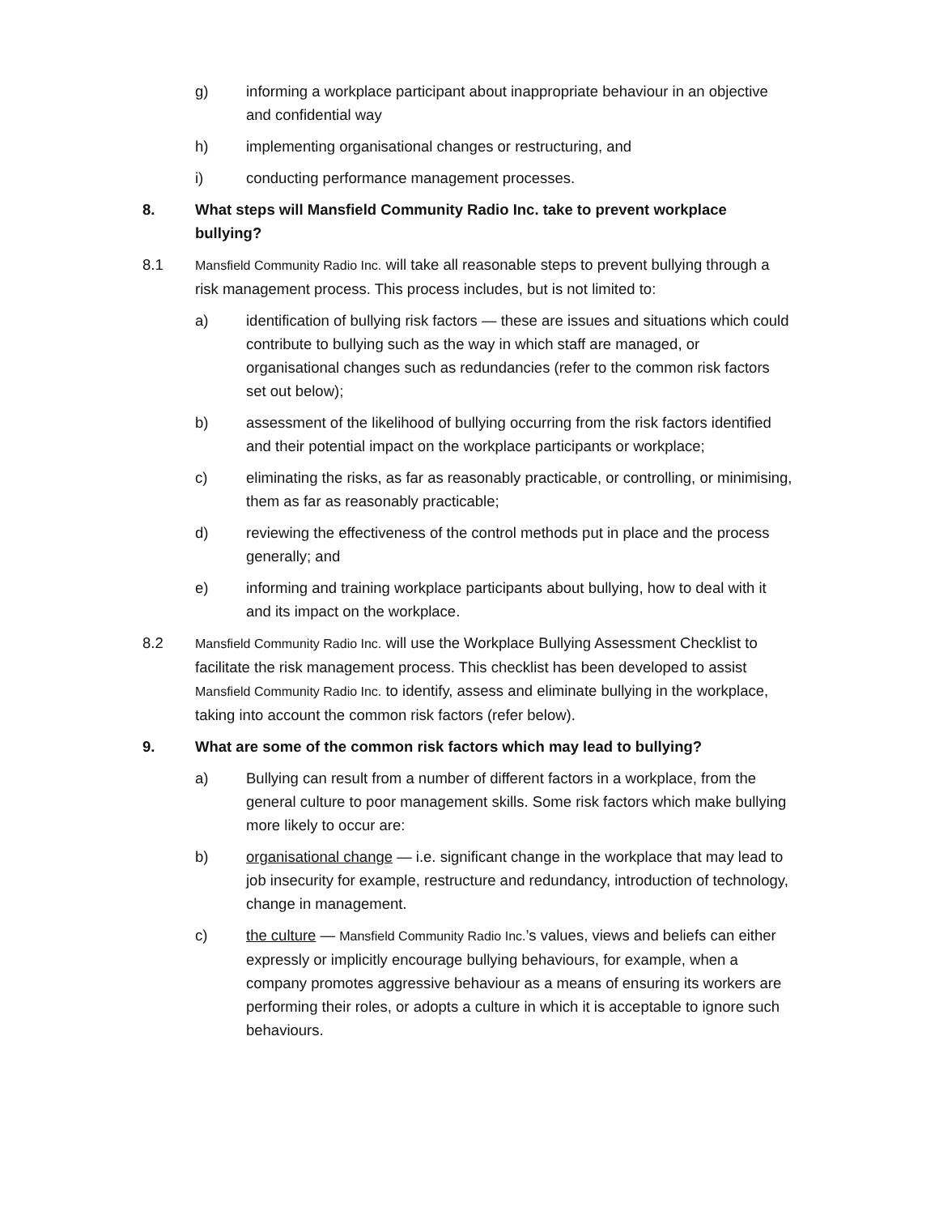g) informing a workplace participant about inappropriate behaviour in an objective and confidential way
h) implementing organisational changes or restructuring, and
i) conducting performance management processes.
8. What steps will Mansfield Community Radio Inc. take to prevent workplace bullying?
8.1
Mansfield Community Radio Inc. will take all reasonable steps to prevent bullying through a risk management process. This process includes, but is not limited to:
a) identification of bullying risk factors — these are issues and situations which could contribute to bullying such as the way in which staff are managed, or organisational changes such as redundancies (refer to the common risk factors set out below);
b) assessment of the likelihood of bullying occurring from the risk factors identified and their potential impact on the workplace participants or workplace;
c) eliminating the risks, as far as reasonably practicable, or controlling, or minimising, them as far as reasonably practicable;
d) reviewing the effectiveness of the control methods put in place and the process generally; and
e) informing and training workplace participants about bullying, how to deal with it and its impact on the workplace.
8.2
Mansfield Community Radio Inc. will use the Workplace Bullying Assessment Checklist to facilitate the risk management process. This checklist has been developed to assist Mansfield Community Radio Inc. to identify, assess and eliminate bullying in the workplace, taking into account the common risk factors (refer below).
9. What are some of the common risk factors which may lead to bullying?
a) Bullying can result from a number of different factors in a workplace, from the general culture to poor management skills. Some risk factors which make bullying more likely to occur are:
b) organisational change — i.e. significant change in the workplace that may lead to job insecurity for example, restructure and redundancy, introduction of technology, change in management.
c) the culture — Mansfield Community Radio Inc.’s values, views and beliefs can either expressly or implicitly encourage bullying behaviours, for example, when a company promotes aggressive behaviour as a means of ensuring its workers are performing their roles, or adopts a culture in which it is acceptable to ignore such behaviours.